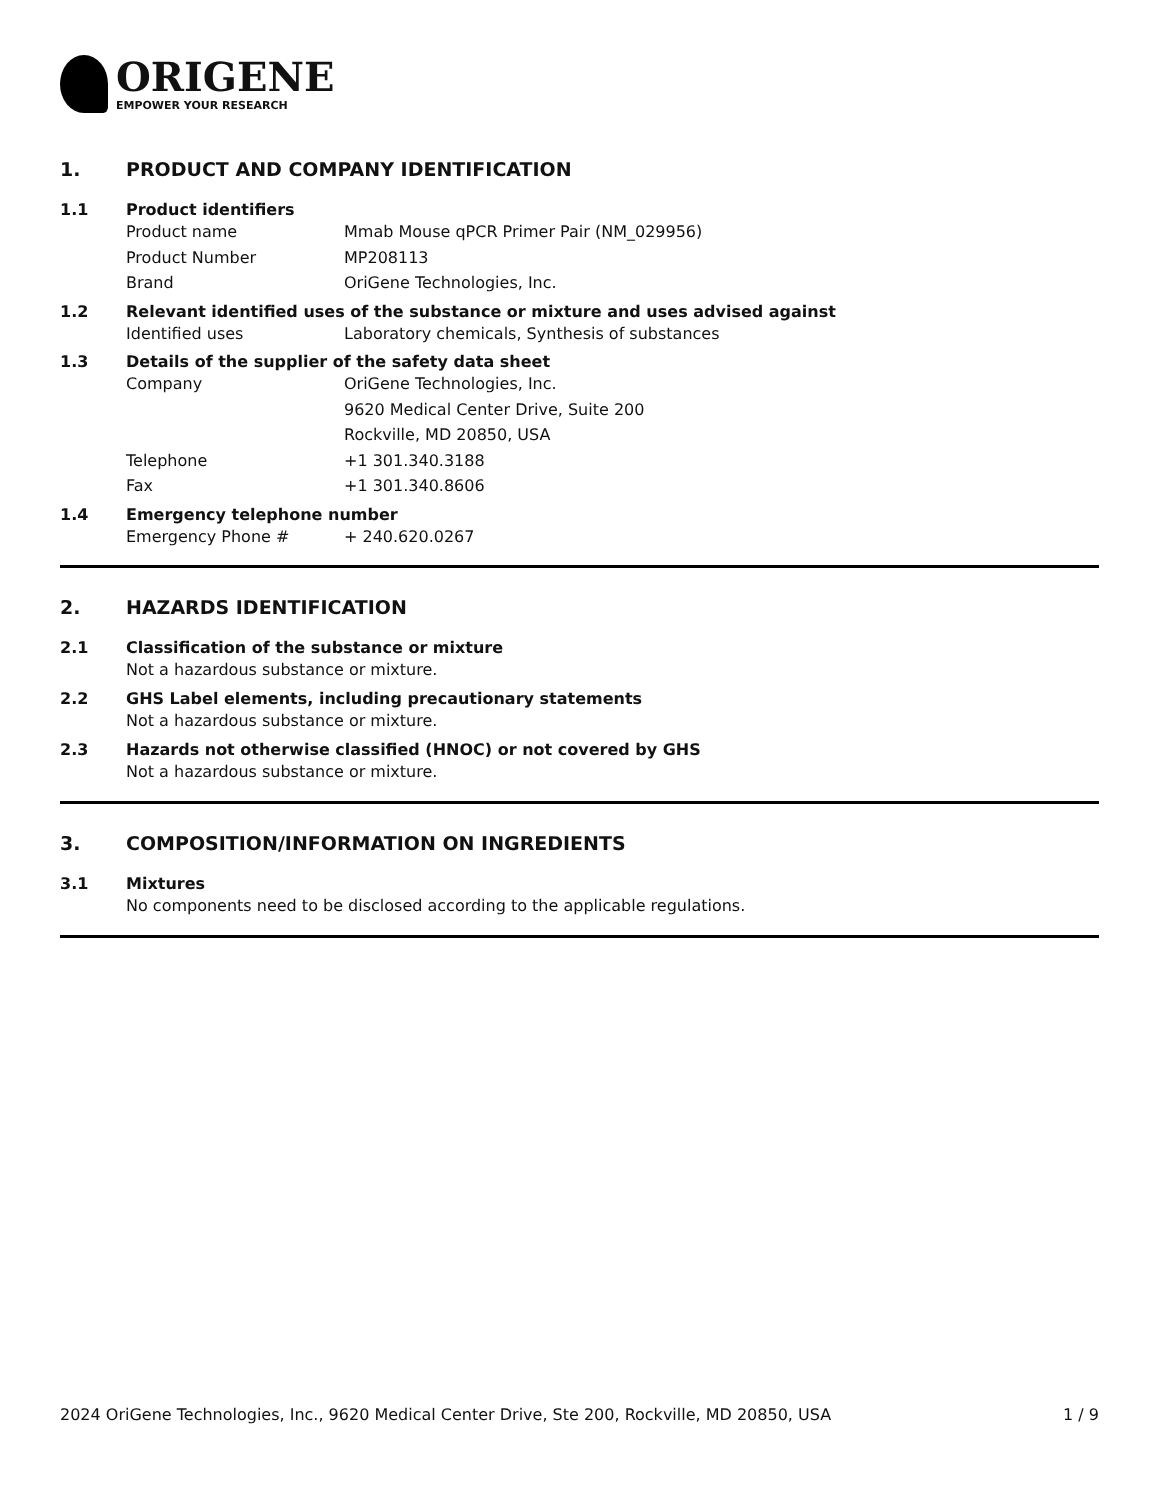ORIGENE
EMPOWER YOUR RESEARCH
1. PRODUCT AND COMPANY IDENTIFICATION
1.1 Product identifiers
Product name Mmab Mouse qPCR Primer Pair (NM_029956)
Product Number MP208113
Brand OriGene Technologies, Inc.
1.2 Relevant identified uses of the substance or mixture and uses advised against
Identified uses Laboratory chemicals, Synthesis of substances
1.3 Details of the supplier of the safety data sheet
Company OriGene Technologies, Inc.
9620 Medical Center Drive, Suite 200
Rockville, MD 20850, USA
Telephone +1 301.340.3188
Fax +1 301.340.8606
1.4 Emergency telephone number
Emergency Phone # + 240.620.0267
2. HAZARDS IDENTIFICATION
2.1 Classification of the substance or mixture
Not a hazardous substance or mixture.
2.2 GHS Label elements, including precautionary statements
Not a hazardous substance or mixture.
2.3 Hazards not otherwise classified (HNOC) or not covered by GHS
Not a hazardous substance or mixture.
3. COMPOSITION/INFORMATION ON INGREDIENTS
3.1 Mixtures
No components need to be disclosed according to the applicable regulations.
2024 OriGene Technologies, Inc., 9620 Medical Center Drive, Ste 200, Rockville, MD 20850, USA 1 / 9